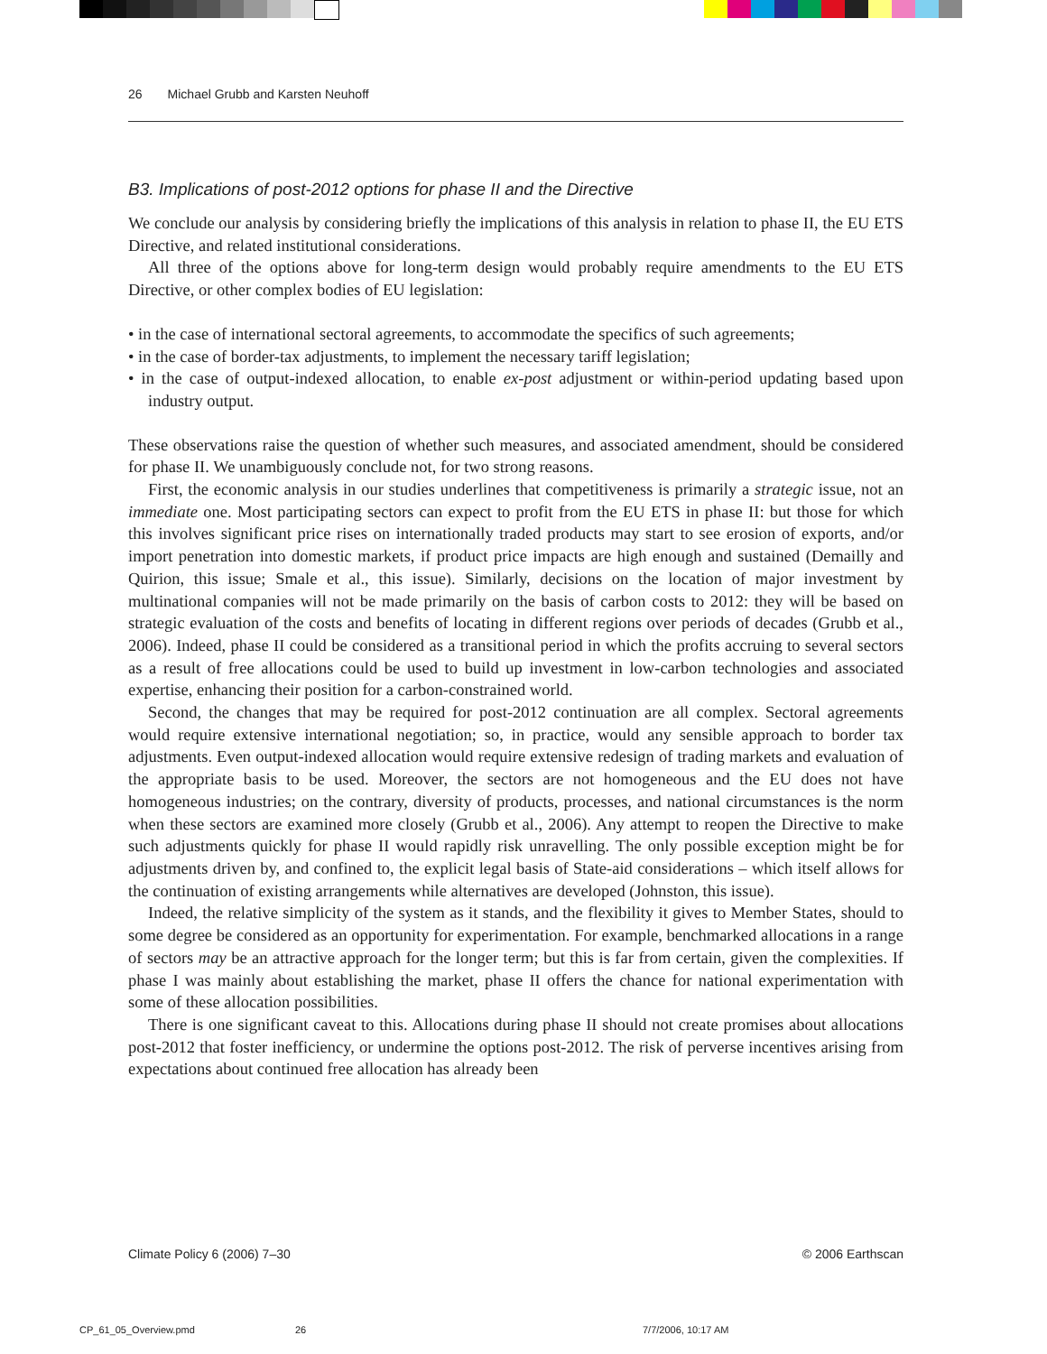26 Michael Grubb and Karsten Neuhoff
B3. Implications of post-2012 options for phase II and the Directive
We conclude our analysis by considering briefly the implications of this analysis in relation to phase II, the EU ETS Directive, and related institutional considerations.
All three of the options above for long-term design would probably require amendments to the EU ETS Directive, or other complex bodies of EU legislation:
• in the case of international sectoral agreements, to accommodate the specifics of such agreements;
• in the case of border-tax adjustments, to implement the necessary tariff legislation;
• in the case of output-indexed allocation, to enable ex-post adjustment or within-period updating based upon industry output.
These observations raise the question of whether such measures, and associated amendment, should be considered for phase II. We unambiguously conclude not, for two strong reasons.
First, the economic analysis in our studies underlines that competitiveness is primarily a strategic issue, not an immediate one. Most participating sectors can expect to profit from the EU ETS in phase II: but those for which this involves significant price rises on internationally traded products may start to see erosion of exports, and/or import penetration into domestic markets, if product price impacts are high enough and sustained (Demailly and Quirion, this issue; Smale et al., this issue). Similarly, decisions on the location of major investment by multinational companies will not be made primarily on the basis of carbon costs to 2012: they will be based on strategic evaluation of the costs and benefits of locating in different regions over periods of decades (Grubb et al., 2006). Indeed, phase II could be considered as a transitional period in which the profits accruing to several sectors as a result of free allocations could be used to build up investment in low-carbon technologies and associated expertise, enhancing their position for a carbon-constrained world.
Second, the changes that may be required for post-2012 continuation are all complex. Sectoral agreements would require extensive international negotiation; so, in practice, would any sensible approach to border tax adjustments. Even output-indexed allocation would require extensive redesign of trading markets and evaluation of the appropriate basis to be used. Moreover, the sectors are not homogeneous and the EU does not have homogeneous industries; on the contrary, diversity of products, processes, and national circumstances is the norm when these sectors are examined more closely (Grubb et al., 2006). Any attempt to reopen the Directive to make such adjustments quickly for phase II would rapidly risk unravelling. The only possible exception might be for adjustments driven by, and confined to, the explicit legal basis of State-aid considerations – which itself allows for the continuation of existing arrangements while alternatives are developed (Johnston, this issue).
Indeed, the relative simplicity of the system as it stands, and the flexibility it gives to Member States, should to some degree be considered as an opportunity for experimentation. For example, benchmarked allocations in a range of sectors may be an attractive approach for the longer term; but this is far from certain, given the complexities. If phase I was mainly about establishing the market, phase II offers the chance for national experimentation with some of these allocation possibilities.
There is one significant caveat to this. Allocations during phase II should not create promises about allocations post-2012 that foster inefficiency, or undermine the options post-2012. The risk of perverse incentives arising from expectations about continued free allocation has already been
Climate Policy 6 (2006) 7–30 © 2006 Earthscan
CP_61_05_Overview.pmd 26 7/7/2006, 10:17 AM